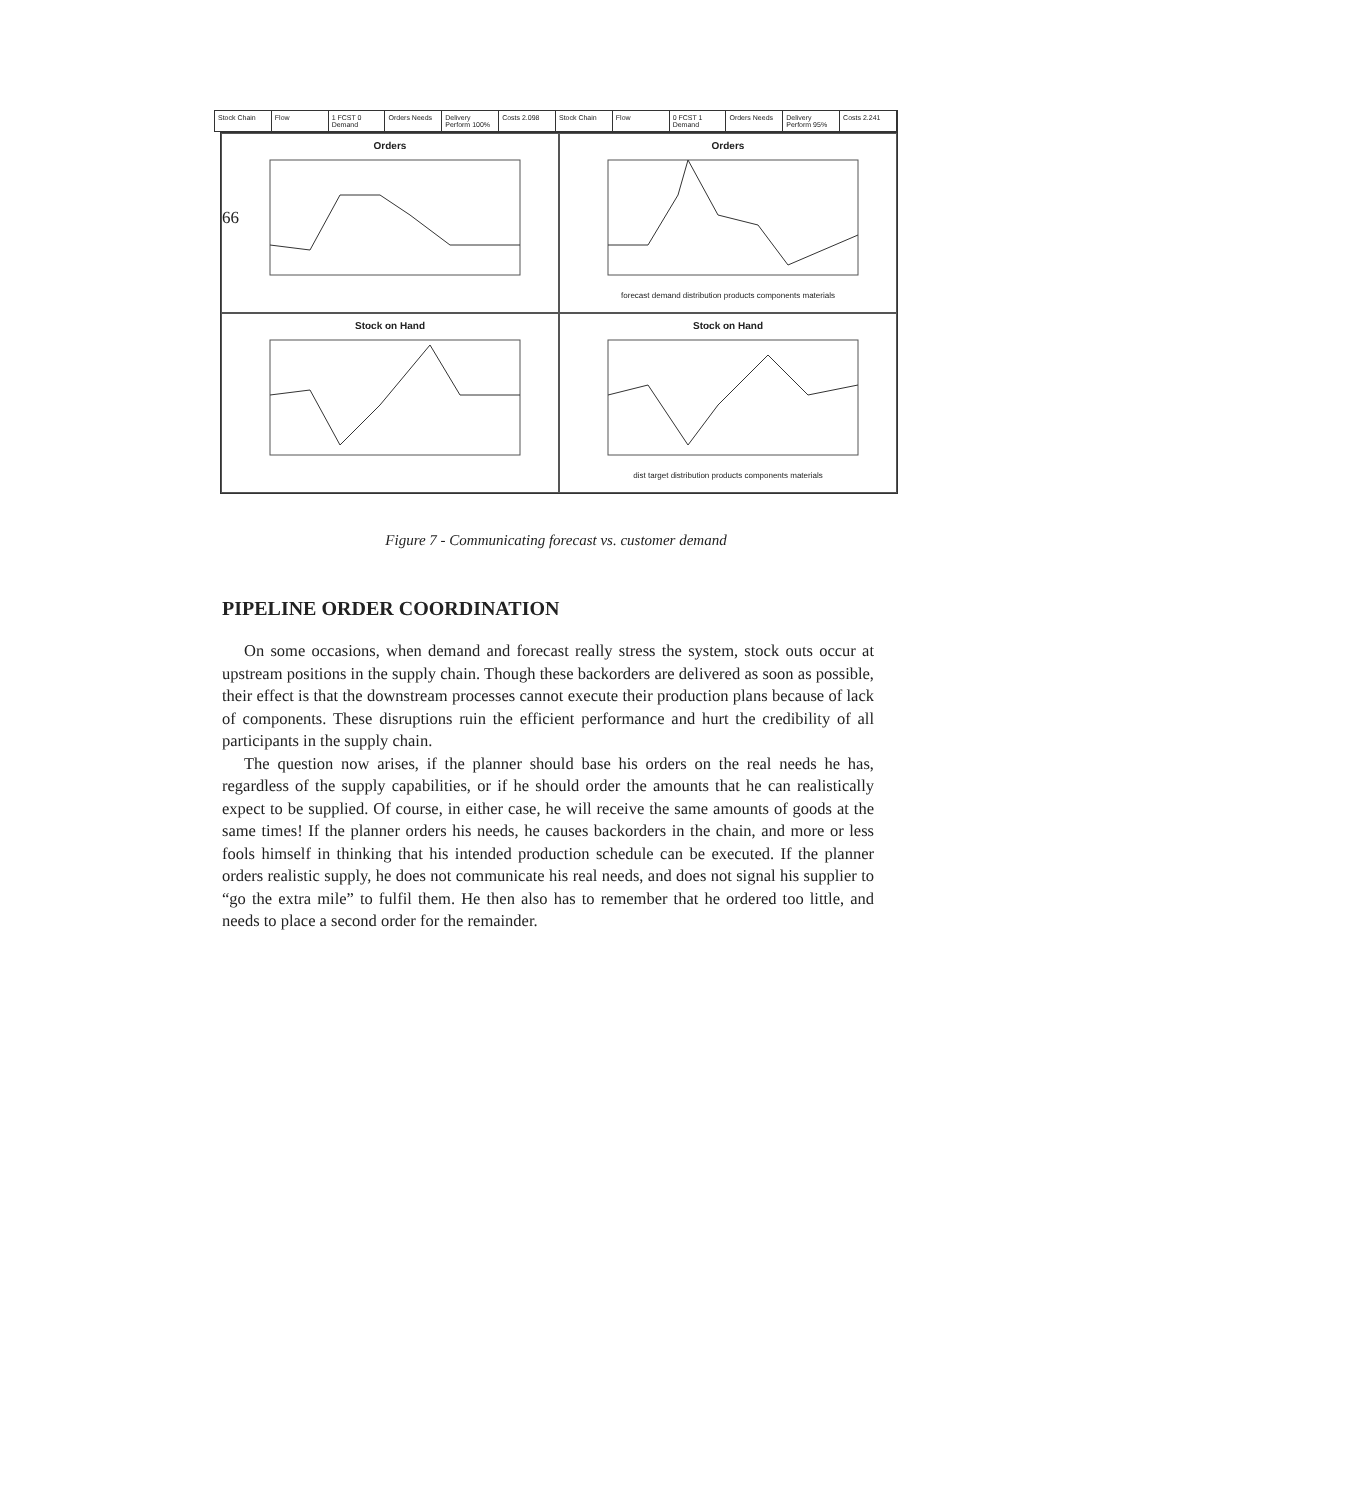66
Stock Chain Flow 1 FCST 0 Demand Orders Needs Delivery Perform 100% Costs 2.098 Stock Chain Flow 0 FCST 1 Demand Orders Needs Delivery Perform 95% Costs 2.241
Orders
Ordersforecast demand distribution products components materials
Stock on Hand
Stock on Handdist target distribution products components materials
Figure 7 - Communicating forecast vs. customer demand
PIPELINE ORDER COORDINATION
On some occasions, when demand and forecast really stress the system, stock outs occur at upstream positions in the supply chain. Though these backorders are delivered as soon as possible, their effect is that the downstream processes cannot execute their production plans because of lack of components. These disruptions ruin the efficient performance and hurt the credibility of all participants in the supply chain.
The question now arises, if the planner should base his orders on the real needs he has, regardless of the supply capabilities, or if he should order the amounts that he can realistically expect to be supplied. Of course, in either case, he will receive the same amounts of goods at the same times! If the planner orders his needs, he causes backorders in the chain, and more or less fools himself in thinking that his intended production schedule can be executed. If the planner orders realistic supply, he does not communicate his real needs, and does not signal his supplier to “go the extra mile” to fulfil them. He then also has to remember that he ordered too little, and needs to place a second order for the remainder.